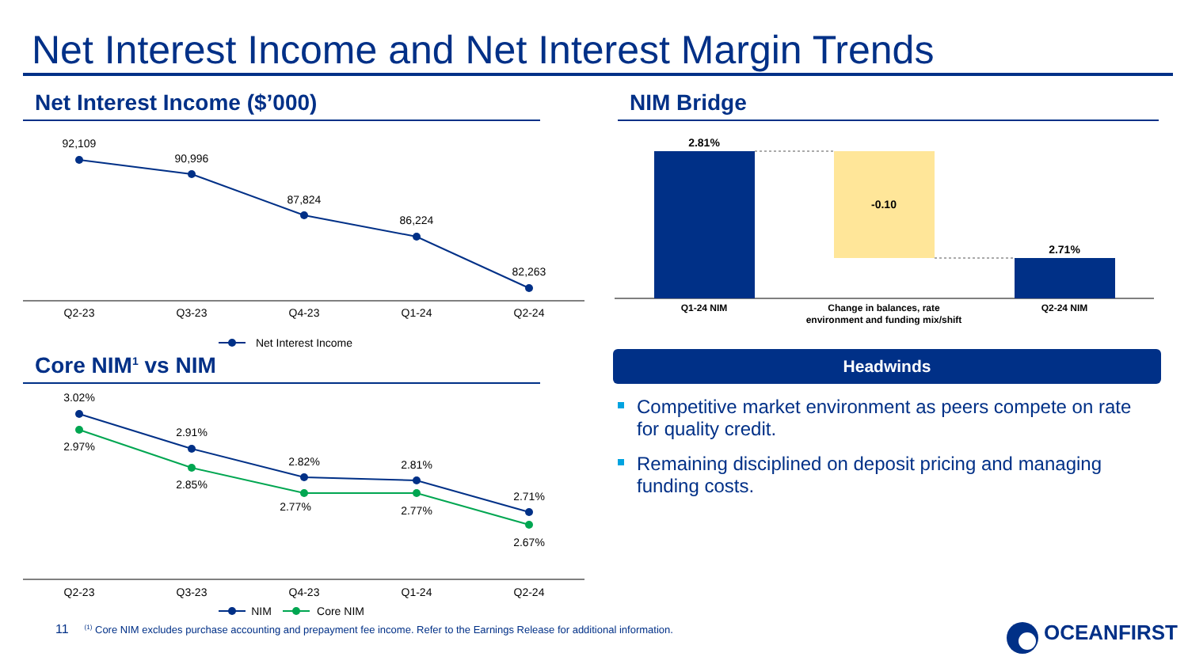Net Interest Income and Net Interest Margin Trends
Net Interest Income ($’000) NIM Bridge
Core NIM<sup>1</sup> vs NIM
92,109
90,996
87,824
86,224
82,263
Q2-23
Q3-23
Q4-23
Q1-24
Q2-24
Net Interest Income
3.02%
2.97%
2.91%
2.85%
2.82%
2.77%
2.81%
2.77%
2.71%
2.67%
Q2-23
Q3-23
Q4-23
Q1-24
Q2-24
NIM
Core NIM
2.81%
-0.10
2.71%
Q1-24 NIM
Change in balances, rate
environment and funding mix/shift
Q2-24 NIM
Headwinds
Competitive market environment as peers compete on rate for quality credit.
Remaining disciplined on deposit pricing and managing funding costs.
11<sup>(1)</sup> Core NIM excludes purchase accounting and prepayment fee income. Refer to the Earnings Release for additional information.
OCEANFIRST